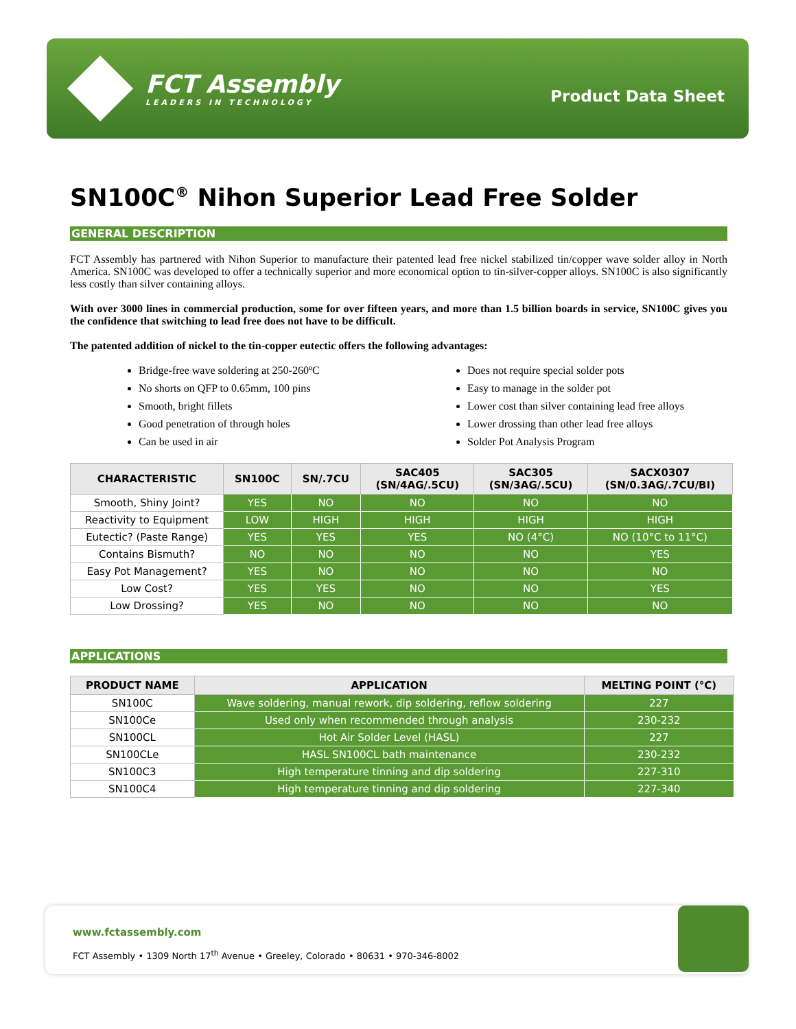FCT Assembly
LEADERS IN TECHNOLOGY
Product Data Sheet
SN100C<sup>®</sup> Nihon Superior Lead Free Solder
GENERAL DESCRIPTION
FCT Assembly has partnered with Nihon Superior to manufacture their patented lead free nickel stabilized tin/copper wave solder alloy in North America. SN100C was developed to offer a technically superior and more economical option to tin-silver-copper alloys. SN100C is also significantly less costly than silver containing alloys.
With over 3000 lines in commercial production, some for over fifteen years, and more than 1.5 billion boards in service, SN100C gives you the confidence that switching to lead free does not have to be difficult.
The patented addition of nickel to the tin-copper eutectic offers the following advantages:
Bridge-free wave soldering at 250-260ºC
No shorts on QFP to 0.65mm, 100 pins
Smooth, bright fillets
Good penetration of through holes
Can be used in air
Does not require special solder pots
Easy to manage in the solder pot
Lower cost than silver containing lead free alloys
Lower drossing than other lead free alloys
Solder Pot Analysis Program
| CHARACTERISTIC | SN100C | SN/.7CU | SAC405 (SN/4AG/.5CU) | SAC305 (SN/3AG/.5CU) | SACX0307 (SN/0.3AG/.7CU/BI) |
| --- | --- | --- | --- | --- | --- |
| Smooth, Shiny Joint? | YES | NO | NO | NO | NO |
| Reactivity to Equipment | LOW | HIGH | HIGH | HIGH | HIGH |
| Eutectic? (Paste Range) | YES | YES | YES | NO (4°C) | NO (10°C to 11°C) |
| Contains Bismuth? | NO | NO | NO | NO | YES |
| Easy Pot Management? | YES | NO | NO | NO | NO |
| Low Cost? | YES | YES | NO | NO | YES |
| Low Drossing? | YES | NO | NO | NO | NO |
APPLICATIONS
| PRODUCT NAME | APPLICATION | MELTING POINT (°C) |
| --- | --- | --- |
| SN100C | Wave soldering, manual rework, dip soldering, reflow soldering | 227 |
| SN100Ce | Used only when recommended through analysis | 230-232 |
| SN100CL | Hot Air Solder Level (HASL) | 227 |
| SN100CLe | HASL SN100CL bath maintenance | 230-232 |
| SN100C3 | High temperature tinning and dip soldering | 227-310 |
| SN100C4 | High temperature tinning and dip soldering | 227-340 |
www.fctassembly.com
FCT Assembly • 1309 North 17<sup>th</sup> Avenue • Greeley, Colorado • 80631 • 970-346-8002